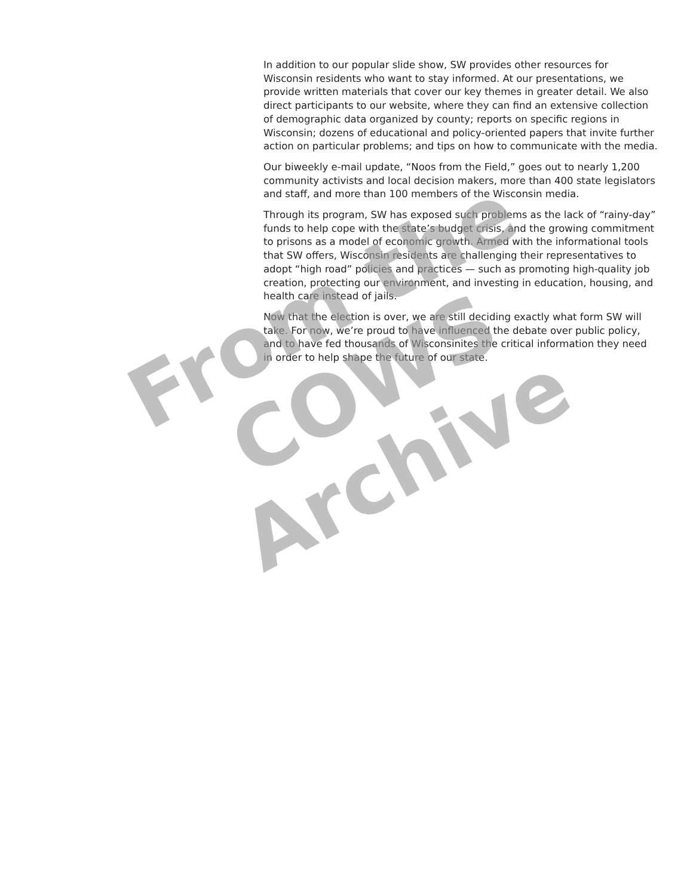In addition to our popular slide show, SW provides other resources for Wisconsin residents who want to stay informed. At our presentations, we provide written materials that cover our key themes in greater detail. We also direct participants to our website, where they can find an extensive collection of demographic data organized by county; reports on specific regions in Wisconsin; dozens of educational and policy-oriented papers that invite further action on particular problems; and tips on how to communicate with the media.
Our biweekly e-mail update, “Noos from the Field,” goes out to nearly 1,200 community activists and local decision makers, more than 400 state legislators and staff, and more than 100 members of the Wisconsin media.
Through its program, SW has exposed such problems as the lack of “rainy-day” funds to help cope with the state’s budget crisis, and the growing commitment to prisons as a model of economic growth. Armed with the informational tools that SW offers, Wisconsin residents are challenging their representatives to adopt “high road” policies and practices — such as promoting high-quality job creation, protecting our environment, and investing in education, housing, and health care instead of jails.
Now that the election is over, we are still deciding exactly what form SW will take. For now, we’re proud to have influenced the debate over public policy, and to have fed thousands of Wisconsinites the critical information they need in order to help shape the future of our state.
From the
COWS Archive